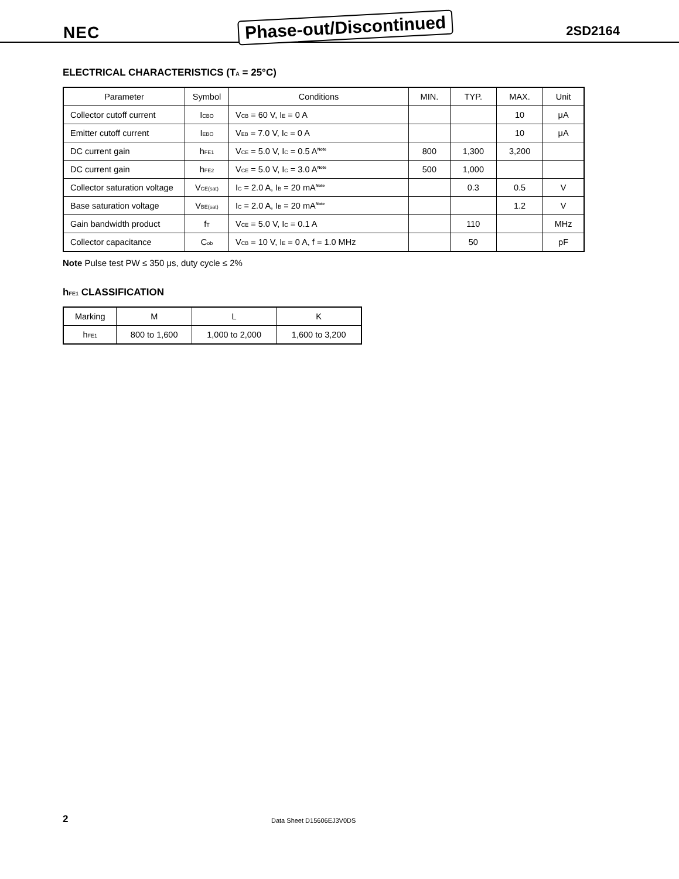NEC Phase-out/Discontinued 2SD2164
ELECTRICAL CHARACTERISTICS (T<sub>A</sub> = 25°C)
| Parameter | Symbol | Conditions | MIN. | TYP. | MAX. | Unit |
| --- | --- | --- | --- | --- | --- | --- |
| Collector cutoff current | I<sub>CBO</sub> | V<sub>CB</sub> = 60 V, I<sub>E</sub> = 0 A | | | 10 | μA |
| Emitter cutoff current | I<sub>EBO</sub> | V<sub>EB</sub> = 7.0 V, I<sub>C</sub> = 0 A | | | 10 | μA |
| DC current gain | h<sub>FE1</sub> | V<sub>CE</sub> = 5.0 V, I<sub>C</sub> = 0.5 A<sup>Note</sup> | 800 | 1,300 | 3,200 | |
| DC current gain | h<sub>FE2</sub> | V<sub>CE</sub> = 5.0 V, I<sub>C</sub> = 3.0 A<sup>Note</sup> | 500 | 1,000 | | |
| Collector saturation voltage | V<sub>CE(sat)</sub> | I<sub>C</sub> = 2.0 A, I<sub>B</sub> = 20 mA<sup>Note</sup> | | 0.3 | 0.5 | V |
| Base saturation voltage | V<sub>BE(sat)</sub> | I<sub>C</sub> = 2.0 A, I<sub>B</sub> = 20 mA<sup>Note</sup> | | | 1.2 | V |
| Gain bandwidth product | f<sub>T</sub> | V<sub>CE</sub> = 5.0 V, I<sub>C</sub> = 0.1 A | | 110 | | MHz |
| Collector capacitance | C<sub>ob</sub> | V<sub>CB</sub> = 10 V, I<sub>E</sub> = 0 A, f = 1.0 MHz | | 50 | | pF |
Note Pulse test PW ≤ 350 μs, duty cycle ≤ 2%
h<sub>FE1</sub> CLASSIFICATION
| Marking | M | L | K |
| h<sub>FE1</sub> | 800 to 1,600 | 1,000 to 2,000 | 1,600 to 3,200 |
2 Data Sheet D15606EJ3V0DS